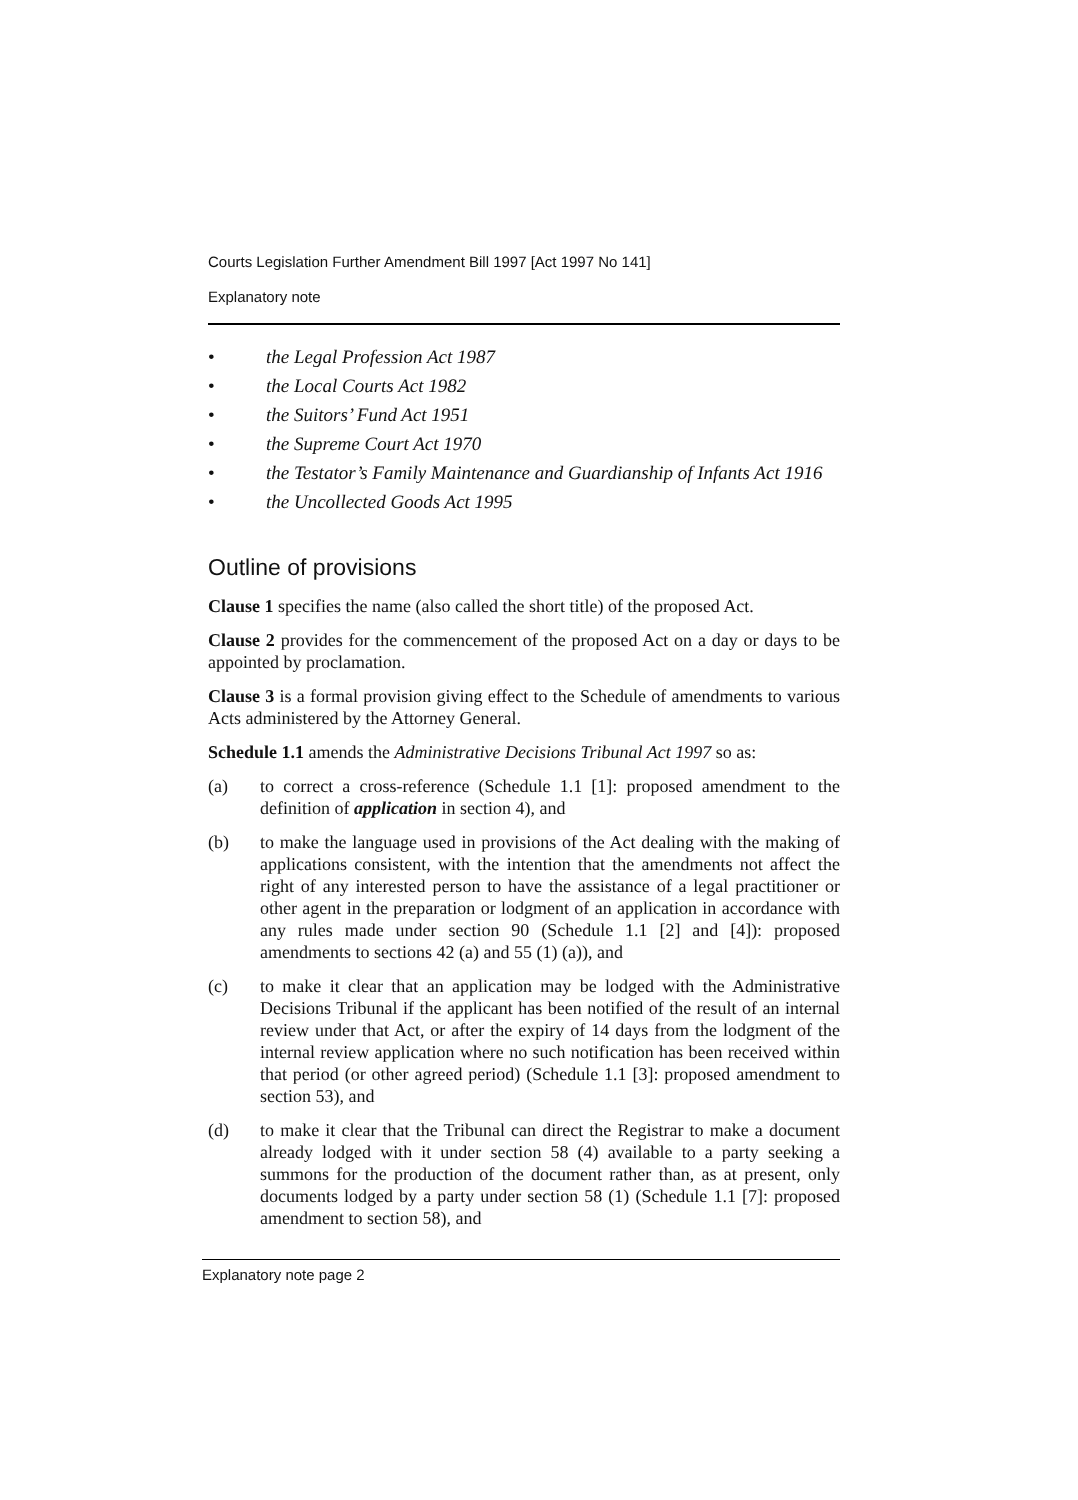Courts Legislation Further Amendment Bill 1997 [Act 1997 No 141]
Explanatory note
• the Legal Profession Act 1987
• the Local Courts Act 1982
• the Suitors’ Fund Act 1951
• the Supreme Court Act 1970
• the Testator’s Family Maintenance and Guardianship of Infants Act 1916
• the Uncollected Goods Act 1995
Outline of provisions
Clause 1 specifies the name (also called the short title) of the proposed Act.
Clause 2 provides for the commencement of the proposed Act on a day or days to be appointed by proclamation.
Clause 3 is a formal provision giving effect to the Schedule of amendments to various Acts administered by the Attorney General.
Schedule 1.1 amends the Administrative Decisions Tribunal Act 1997 so as:
(a) to correct a cross-reference (Schedule 1.1 [1]: proposed amendment to the definition of application in section 4), and
(b) to make the language used in provisions of the Act dealing with the making of applications consistent, with the intention that the amendments not affect the right of any interested person to have the assistance of a legal practitioner or other agent in the preparation or lodgment of an application in accordance with any rules made under section 90 (Schedule 1.1 [2] and [4]): proposed amendments to sections 42 (a) and 55 (1) (a)), and
(c) to make it clear that an application may be lodged with the Administrative Decisions Tribunal if the applicant has been notified of the result of an internal review under that Act, or after the expiry of 14 days from the lodgment of the internal review application where no such notification has been received within that period (or other agreed period) (Schedule 1.1 [3]: proposed amendment to section 53), and
(d) to make it clear that the Tribunal can direct the Registrar to make a document already lodged with it under section 58 (4) available to a party seeking a summons for the production of the document rather than, as at present, only documents lodged by a party under section 58 (1) (Schedule 1.1 [7]: proposed amendment to section 58), and
Explanatory note page 2